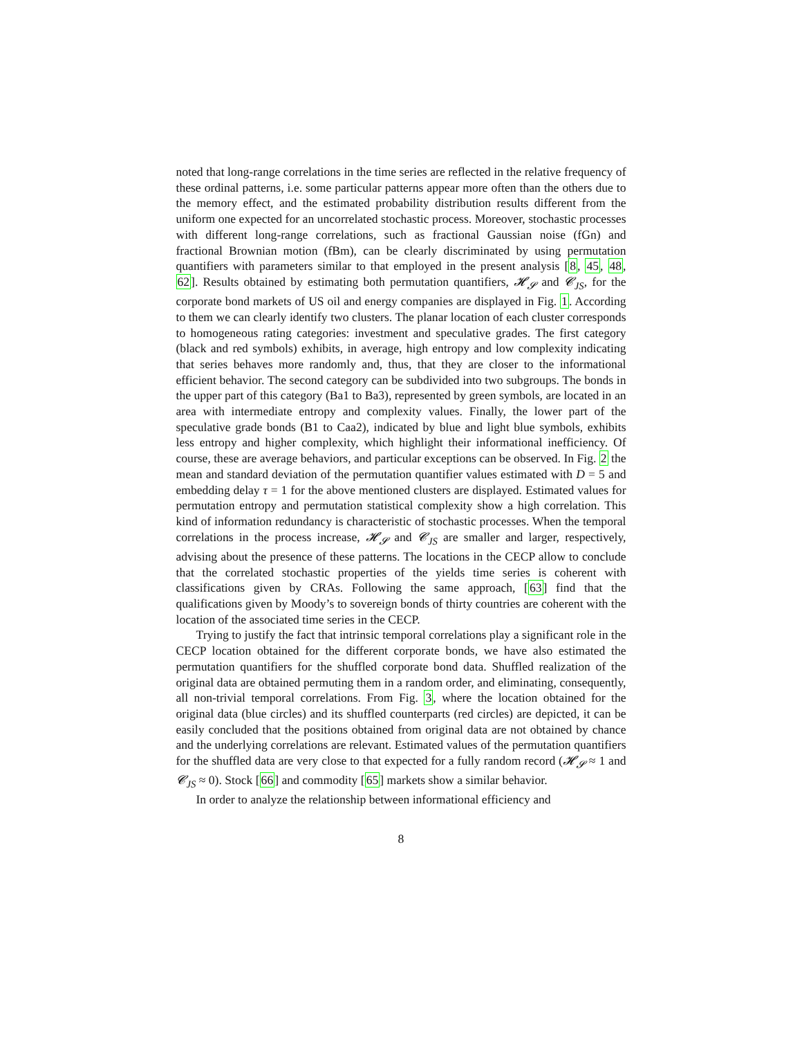noted that long-range correlations in the time series are reflected in the relative frequency of these ordinal patterns, i.e. some particular patterns appear more often than the others due to the memory effect, and the estimated probability distribution results different from the uniform one expected for an uncorrelated stochastic process. Moreover, stochastic processes with different long-range correlations, such as fractional Gaussian noise (fGn) and fractional Brownian motion (fBm), can be clearly discriminated by using permutation quantifiers with parameters similar to that employed in the present analysis [8, 45, 48, 62]. Results obtained by estimating both permutation quantifiers, 𝓗<sub>𝓢</sub> and 𝓒<sub>JS</sub>, for the corporate bond markets of US oil and energy companies are displayed in Fig. 1. According to them we can clearly identify two clusters. The planar location of each cluster corresponds to homogeneous rating categories: investment and speculative grades. The first category (black and red symbols) exhibits, in average, high entropy and low complexity indicating that series behaves more randomly and, thus, that they are closer to the informational efficient behavior. The second category can be subdivided into two subgroups. The bonds in the upper part of this category (Ba1 to Ba3), represented by green symbols, are located in an area with intermediate entropy and complexity values. Finally, the lower part of the speculative grade bonds (B1 to Caa2), indicated by blue and light blue symbols, exhibits less entropy and higher complexity, which highlight their informational inefficiency. Of course, these are average behaviors, and particular exceptions can be observed. In Fig. 2 the mean and standard deviation of the permutation quantifier values estimated with D = 5 and embedding delay τ = 1 for the above mentioned clusters are displayed. Estimated values for permutation entropy and permutation statistical complexity show a high correlation. This kind of information redundancy is characteristic of stochastic processes. When the temporal correlations in the process increase, 𝓗<sub>𝓢</sub> and 𝓒<sub>JS</sub> are smaller and larger, respectively, advising about the presence of these patterns. The locations in the CECP allow to conclude that the correlated stochastic properties of the yields time series is coherent with classifications given by CRAs. Following the same approach, [63] find that the qualifications given by Moody’s to sovereign bonds of thirty countries are coherent with the location of the associated time series in the CECP.
Trying to justify the fact that intrinsic temporal correlations play a significant role in the CECP location obtained for the different corporate bonds, we have also estimated the permutation quantifiers for the shuffled corporate bond data. Shuffled realization of the original data are obtained permuting them in a random order, and eliminating, consequently, all non-trivial temporal correlations. From Fig. 3, where the location obtained for the original data (blue circles) and its shuffled counterparts (red circles) are depicted, it can be easily concluded that the positions obtained from original data are not obtained by chance and the underlying correlations are relevant. Estimated values of the permutation quantifiers for the shuffled data are very close to that expected for a fully random record (𝓗<sub>𝓢</sub> ≈ 1 and 𝓒<sub>JS</sub> ≈ 0). Stock [66] and commodity [65] markets show a similar behavior.
In order to analyze the relationship between informational efficiency and
8